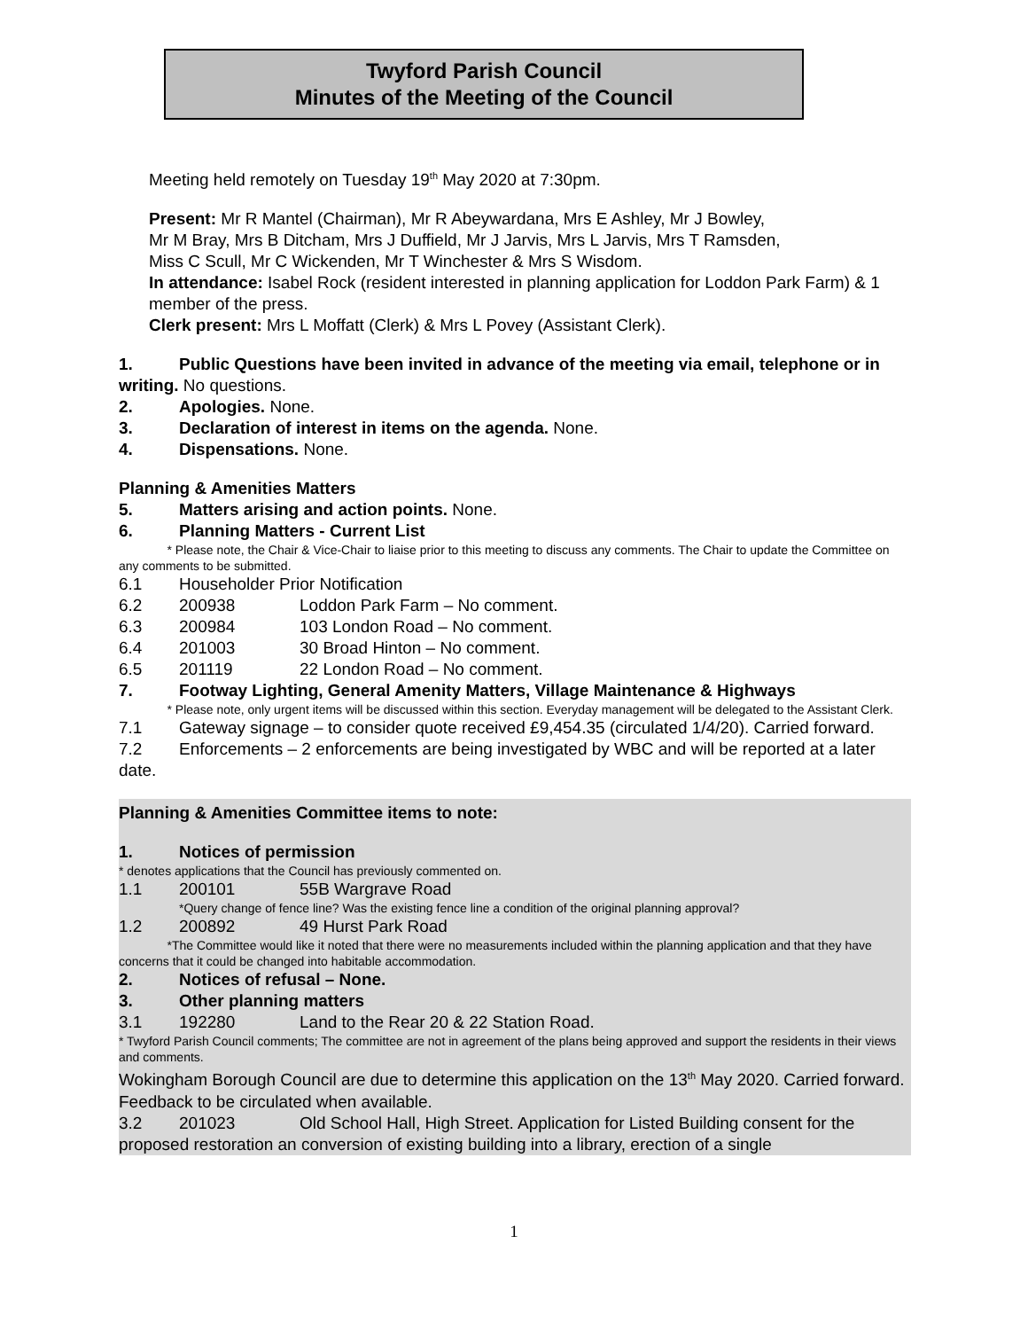Twyford Parish Council
Minutes of the Meeting of the Council
Meeting held remotely on Tuesday 19<sup>th</sup> May 2020 at 7:30pm.
Present: Mr R Mantel (Chairman), Mr R Abeywardana, Mrs E Ashley, Mr J Bowley,
Mr M Bray, Mrs B Ditcham, Mrs J Duffield, Mr J Jarvis, Mrs L Jarvis, Mrs T Ramsden,
Miss C Scull, Mr C Wickenden, Mr T Winchester & Mrs S Wisdom.
In attendance: Isabel Rock (resident interested in planning application for Loddon Park Farm) & 1 member of the press.
Clerk present: Mrs L Moffatt (Clerk) & Mrs L Povey (Assistant Clerk).
1. Public Questions have been invited in advance of the meeting via email, telephone or in writing. No questions.
2. Apologies. None.
3. Declaration of interest in items on the agenda. None.
4. Dispensations. None.
Planning & Amenities Matters
5. Matters arising and action points. None.
6. Planning Matters - Current List
* Please note, the Chair & Vice-Chair to liaise prior to this meeting to discuss any comments. The Chair to update the Committee on any comments to be submitted.
6.1 Householder Prior Notification
6.2 200938 Loddon Park Farm – No comment.
6.3 200984 103 London Road – No comment.
6.4 201003 30 Broad Hinton – No comment.
6.5 201119 22 London Road – No comment.
7. Footway Lighting, General Amenity Matters, Village Maintenance & Highways
* Please note, only urgent items will be discussed within this section. Everyday management will be delegated to the Assistant Clerk.
7.1 Gateway signage – to consider quote received £9,454.35 (circulated 1/4/20). Carried forward.
7.2 Enforcements – 2 enforcements are being investigated by WBC and will be reported at a later date.
Planning & Amenities Committee items to note:
1. Notices of permission
* denotes applications that the Council has previously commented on.
1.1 200101 55B Wargrave Road
*Query change of fence line? Was the existing fence line a condition of the original planning approval?
1.2 200892 49 Hurst Park Road
*The Committee would like it noted that there were no measurements included within the planning application and that they have concerns that it could be changed into habitable accommodation.
2. Notices of refusal – None.
3. Other planning matters
3.1 192280 Land to the Rear 20 & 22 Station Road.
* Twyford Parish Council comments; The committee are not in agreement of the plans being approved and support the residents in their views and comments.
Wokingham Borough Council are due to determine this application on the 13<sup>th</sup> May 2020. Carried forward. Feedback to be circulated when available.
3.2 201023 Old School Hall, High Street. Application for Listed Building consent for the proposed restoration an conversion of existing building into a library, erection of a single
1